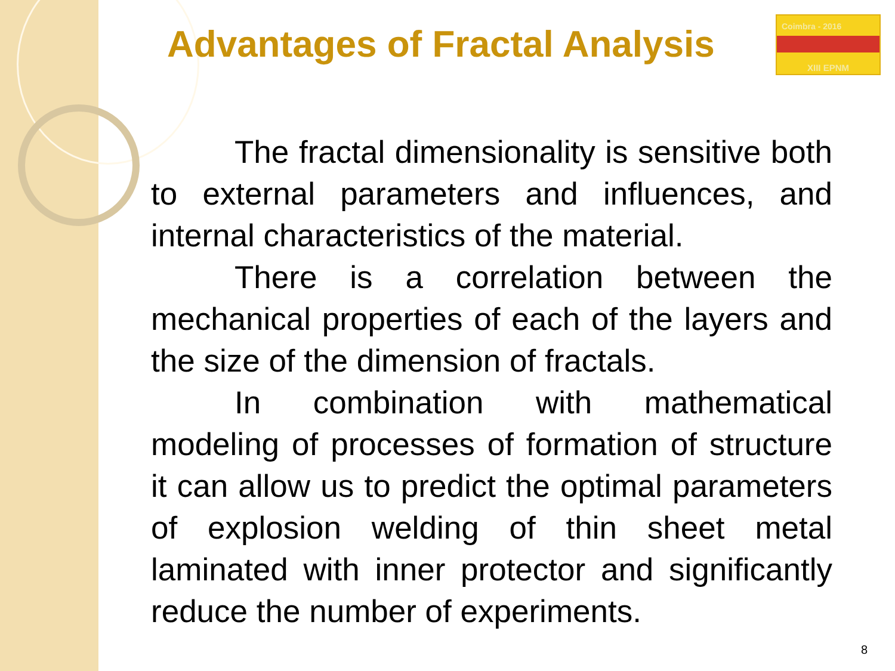Advantages of Fractal Analysis
Coimbra - 2016
XIII EPNM
The fractal dimensionality is sensitive both to external parameters and influences, and internal characteristics of the material.
There is a correlation between the mechanical properties of each of the layers and the size of the dimension of fractals.
In combination with mathematical modeling of processes of formation of structure it can allow us to predict the optimal parameters of explosion welding of thin sheet metal laminated with inner protector and significantly reduce the number of experiments.
8